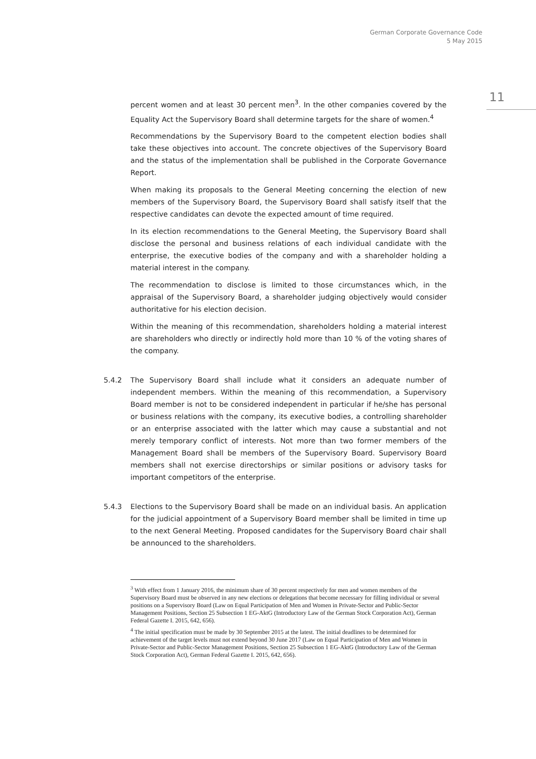German Corporate Governance Code
5 May 2015
11
percent women and at least 30 percent men<sup>3</sup>. In the other companies covered by the Equality Act the Supervisory Board shall determine targets for the share of women.<sup>4</sup>
Recommendations by the Supervisory Board to the competent election bodies shall take these objectives into account. The concrete objectives of the Supervisory Board and the status of the implementation shall be published in the Corporate Governance Report.
When making its proposals to the General Meeting concerning the election of new members of the Supervisory Board, the Supervisory Board shall satisfy itself that the respective candidates can devote the expected amount of time required.
In its election recommendations to the General Meeting, the Supervisory Board shall disclose the personal and business relations of each individual candidate with the enterprise, the executive bodies of the company and with a shareholder holding a material interest in the company.
The recommendation to disclose is limited to those circumstances which, in the appraisal of the Supervisory Board, a shareholder judging objectively would consider authoritative for his election decision.
Within the meaning of this recommendation, shareholders holding a material interest are shareholders who directly or indirectly hold more than 10 % of the voting shares of the company.
5.4.2 The Supervisory Board shall include what it considers an adequate number of independent members. Within the meaning of this recommendation, a Supervisory Board member is not to be considered independent in particular if he/she has personal or business relations with the company, its executive bodies, a controlling shareholder or an enterprise associated with the latter which may cause a substantial and not merely temporary conflict of interests. Not more than two former members of the Management Board shall be members of the Supervisory Board. Supervisory Board members shall not exercise directorships or similar positions or advisory tasks for important competitors of the enterprise.
5.4.3 Elections to the Supervisory Board shall be made on an individual basis. An application for the judicial appointment of a Supervisory Board member shall be limited in time up to the next General Meeting. Proposed candidates for the Supervisory Board chair shall be announced to the shareholders.
<sup>3</sup> With effect from 1 January 2016, the minimum share of 30 percent respectively for men and women members of the Supervisory Board must be observed in any new elections or delegations that become necessary for filling individual or several positions on a Supervisory Board (Law on Equal Participation of Men and Women in Private-Sector and Public-Sector Management Positions, Section 25 Subsection 1 EG-AktG (Introductory Law of the German Stock Corporation Act), German Federal Gazette I. 2015, 642, 656).
<sup>4</sup> The initial specification must be made by 30 September 2015 at the latest. The initial deadlines to be determined for achievement of the target levels must not extend beyond 30 June 2017 (Law on Equal Participation of Men and Women in Private-Sector and Public-Sector Management Positions, Section 25 Subsection 1 EG-AktG (Introductory Law of the German Stock Corporation Act), German Federal Gazette I. 2015, 642, 656).